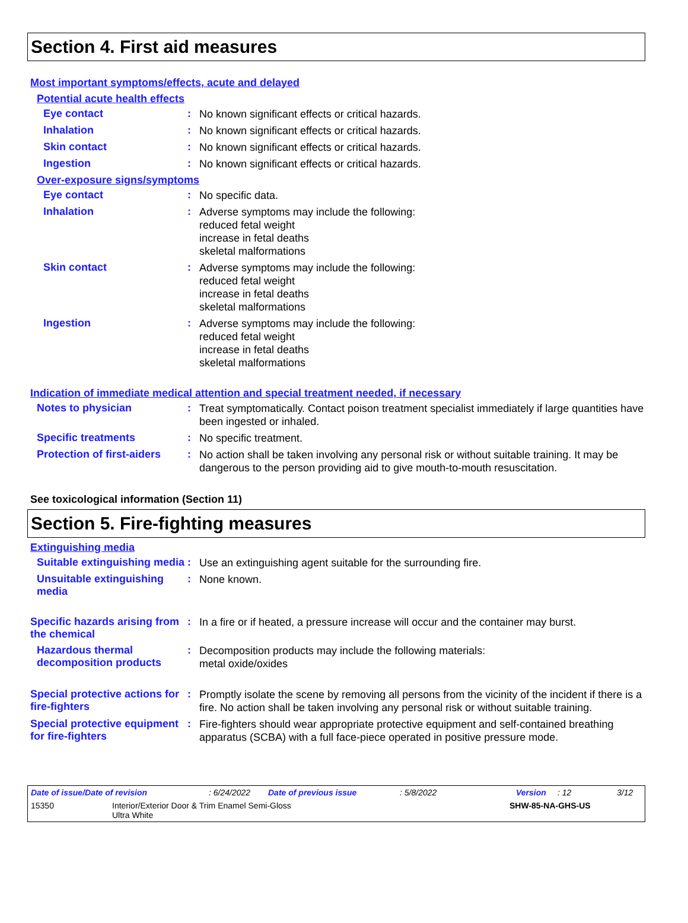Section 4. First aid measures
Most important symptoms/effects, acute and delayed
Potential acute health effects
Eye contact :
No known significant effects or critical hazards.
Inhalation :
No known significant effects or critical hazards.
Skin contact :
No known significant effects or critical hazards.
Ingestion :
No known significant effects or critical hazards.
Over-exposure signs/symptoms
Eye contact :
No specific data.
Inhalation :
Adverse symptoms may include the following:
reduced fetal weight
increase in fetal deaths
skeletal malformations
Skin contact :
Adverse symptoms may include the following:
reduced fetal weight
increase in fetal deaths
skeletal malformations
Ingestion :
Adverse symptoms may include the following:
reduced fetal weight
increase in fetal deaths
skeletal malformations
Indication of immediate medical attention and special treatment needed, if necessary
Notes to physician :
Treat symptomatically. Contact poison treatment specialist immediately if large quantities have been ingested or inhaled.
Specific treatments :
No specific treatment.
Protection of first-aiders
:
No action shall be taken involving any personal risk or without suitable training. It may be dangerous to the person providing aid to give mouth-to-mouth resuscitation.
See toxicological information (Section 11)
Section 5. Fire-fighting measures
Extinguishing media
Suitable extinguishing media
:
Use an extinguishing agent suitable for the surrounding fire.
Unsuitable extinguishing media
:
None known.
Specific hazards arising from the chemical
:
In a fire or if heated, a pressure increase will occur and the container may burst.
Hazardous thermal decomposition products
:
Decomposition products may include the following materials:
metal oxide/oxides
Special protective actions for fire-fighters
:
Promptly isolate the scene by removing all persons from the vicinity of the incident if there is a fire. No action shall be taken involving any personal risk or without suitable training.
Special protective equipment for fire-fighters
:
Fire-fighters should wear appropriate protective equipment and self-contained breathing apparatus (SCBA) with a full face-piece operated in positive pressure mode.
Date of issue/Date of revision: 6/24/2022 Date of previous issue: 5/8/2022 Version: 12 3/12
15350 Interior/Exterior Door & Trim Enamel Semi-Gloss
Ultra White SHW-85-NA-GHS-US